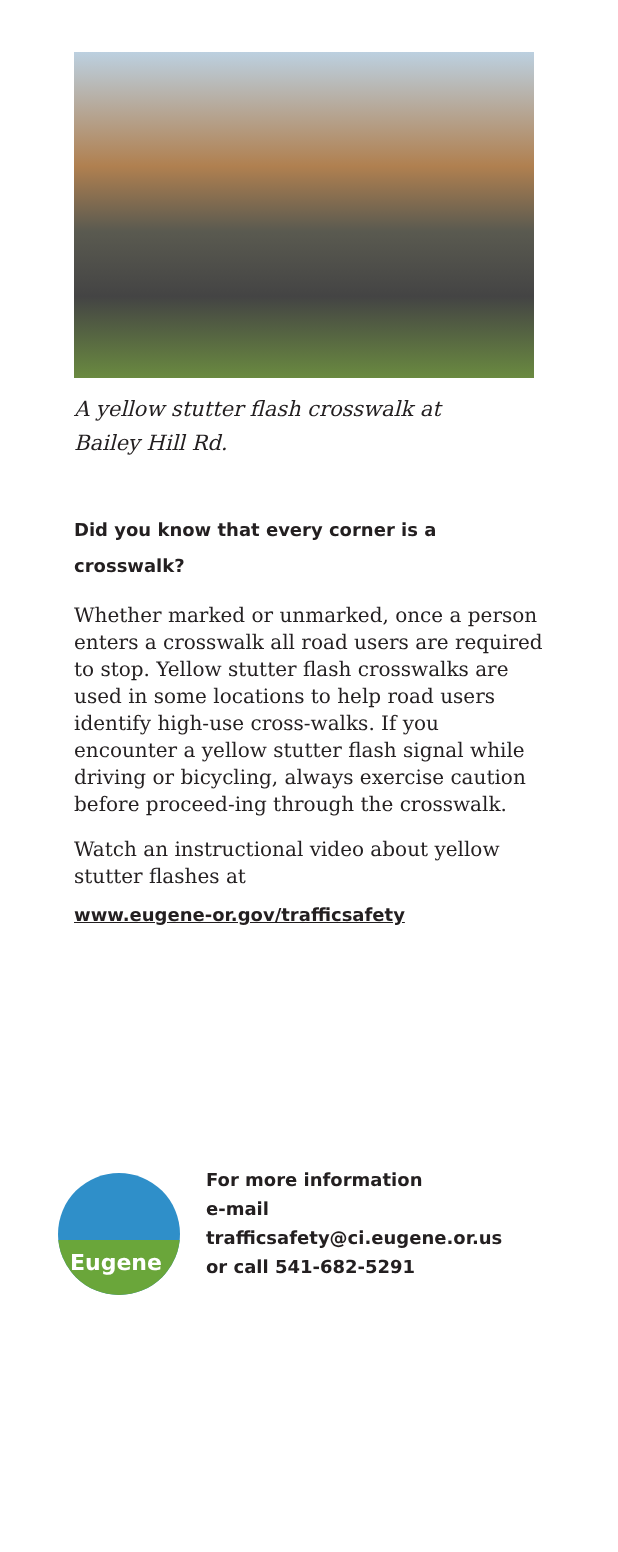A yellow stutter flash crosswalk at
Bailey Hill Rd.
Did you know that every corner is a crosswalk?
Whether marked or unmarked, once a person enters a crosswalk all road users are required to stop. Yellow stutter flash crosswalks are used in some locations to help road users identify high-use cross-walks. If you encounter a yellow stutter flash signal while driving or bicycling, always exercise caution before proceed-ing through the crosswalk.
Watch an instructional video about yellow stutter flashes at
www.eugene-or.gov/trafficsafety
Eugene
For more information
e-mail
trafficsafety@ci.eugene.or.us
or call 541-682-5291